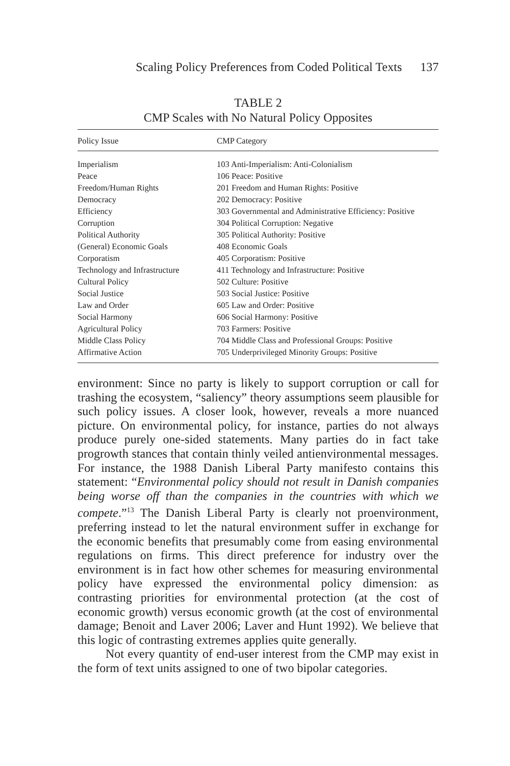Scaling Policy Preferences from Coded Political Texts 137
TABLE 2
CMP Scales with No Natural Policy Opposites
| Policy Issue | CMP Category |
| --- | --- |
| Imperialism | 103 Anti-Imperialism: Anti-Colonialism |
| Peace | 106 Peace: Positive |
| Freedom/Human Rights | 201 Freedom and Human Rights: Positive |
| Democracy | 202 Democracy: Positive |
| Efficiency | 303 Governmental and Administrative Efficiency: Positive |
| Corruption | 304 Political Corruption: Negative |
| Political Authority | 305 Political Authority: Positive |
| (General) Economic Goals | 408 Economic Goals |
| Corporatism | 405 Corporatism: Positive |
| Technology and Infrastructure | 411 Technology and Infrastructure: Positive |
| Cultural Policy | 502 Culture: Positive |
| Social Justice | 503 Social Justice: Positive |
| Law and Order | 605 Law and Order: Positive |
| Social Harmony | 606 Social Harmony: Positive |
| Agricultural Policy | 703 Farmers: Positive |
| Middle Class Policy | 704 Middle Class and Professional Groups: Positive |
| Affirmative Action | 705 Underprivileged Minority Groups: Positive |
environment: Since no party is likely to support corruption or call for trashing the ecosystem, “saliency” theory assumptions seem plausible for such policy issues. A closer look, however, reveals a more nuanced picture. On environmental policy, for instance, parties do not always produce purely one-sided statements. Many parties do in fact take progrowth stances that contain thinly veiled antienvironmental messages. For instance, the 1988 Danish Liberal Party manifesto contains this statement: “Environmental policy should not result in Danish companies being worse off than the companies in the countries with which we compete.”<sup>13</sup> The Danish Liberal Party is clearly not proenvironment, preferring instead to let the natural environment suffer in exchange for the economic benefits that presumably come from easing environmental regulations on firms. This direct preference for industry over the environment is in fact how other schemes for measuring environmental policy have expressed the environmental policy dimension: as contrasting priorities for environmental protection (at the cost of economic growth) versus economic growth (at the cost of environmental damage; Benoit and Laver 2006; Laver and Hunt 1992). We believe that this logic of contrasting extremes applies quite generally.
Not every quantity of end-user interest from the CMP may exist in the form of text units assigned to one of two bipolar categories.